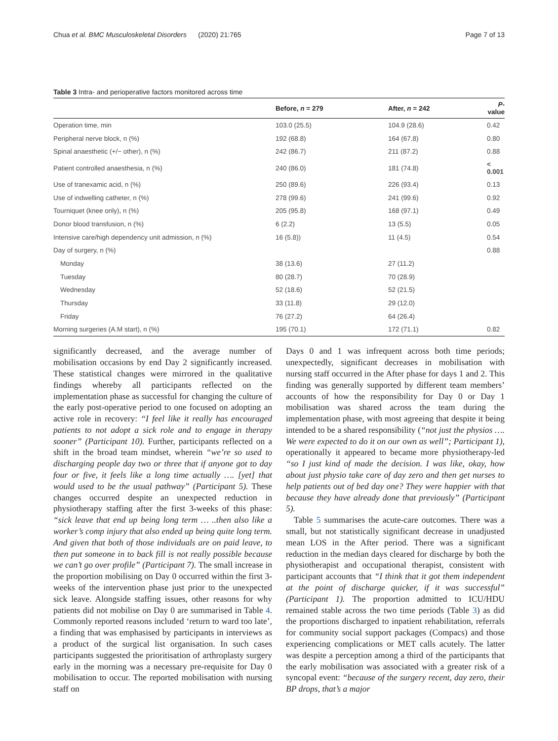Chua et al. BMC Musculoskeletal Disorders (2020) 21:765 Page 7 of 13
Table 3 Intra- and perioperative factors monitored across time
| | Before, n = 279 | After, n = 242 | P -value |
| --- | --- | --- | --- |
| Operation time, min | 103.0 (25.5) | 104.9 (28.6) | 0.42 |
| Peripheral nerve block, n (%) | 192 (68.8) | 164 (67.8) | 0.80 |
| Spinal anaesthetic (+/− other), n (%) | 242 (86.7) | 211 (87.2) | 0.88 |
| Patient controlled anaesthesia, n (%) | 240 (86.0) | 181 (74.8) | < 0.001 |
| Use of tranexamic acid, n (%) | 250 (89.6) | 226 (93.4) | 0.13 |
| Use of indwelling catheter, n (%) | 278 (99.6) | 241 (99.6) | 0.92 |
| Tourniquet (knee only), n (%) | 205 (95.8) | 168 (97.1) | 0.49 |
| Donor blood transfusion, n (%) | 6 (2.2) | 13 (5.5) | 0.05 |
| Intensive care/high dependency unit admission, n (%) | 16 (5.8)) | 11 (4.5) | 0.54 |
| Day of surgery, n (%) | | | 0.88 |
| Monday | 38 (13.6) | 27 (11.2) | |
| Tuesday | 80 (28.7) | 70 (28.9) | |
| Wednesday | 52 (18.6) | 52 (21.5) | |
| Thursday | 33 (11.8) | 29 (12.0) | |
| Friday | 76 (27.2) | 64 (26.4) | |
| Morning surgeries (A.M start), n (%) | 195 (70.1) | 172 (71.1) | 0.82 |
significantly decreased, and the average number of mobilisation occasions by end Day 2 significantly increased. These statistical changes were mirrored in the qualitative findings whereby all participants reflected on the implementation phase as successful for changing the culture of the early post-operative period to one focused on adopting an active role in recovery: “I feel like it really has encouraged patients to not adopt a sick role and to engage in therapy sooner” (Participant 10). Further, participants reflected on a shift in the broad team mindset, wherein “we’re so used to discharging people day two or three that if anyone got to day four or five, it feels like a long time actually …. [yet] that would used to be the usual pathway” (Participant 5). These changes occurred despite an unexpected reduction in physiotherapy staffing after the first 3-weeks of this phase: “sick leave that end up being long term … ..then also like a worker’s comp injury that also ended up being quite long term. And given that both of those individuals are on paid leave, to then put someone in to back fill is not really possible because we can’t go over profile” (Participant 7). The small increase in the proportion mobilising on Day 0 occurred within the first 3-weeks of the intervention phase just prior to the unexpected sick leave. Alongside staffing issues, other reasons for why patients did not mobilise on Day 0 are summarised in Table 4. Commonly reported reasons included ‘return to ward too late’, a finding that was emphasised by participants in interviews as a product of the surgical list organisation. In such cases participants suggested the prioritisation of arthroplasty surgery early in the morning was a necessary pre-requisite for Day 0 mobilisation to occur. The reported mobilisation with nursing staff on
Days 0 and 1 was infrequent across both time periods; unexpectedly, significant decreases in mobilisation with nursing staff occurred in the After phase for days 1 and 2. This finding was generally supported by different team members’ accounts of how the responsibility for Day 0 or Day 1 mobilisation was shared across the team during the implementation phase, with most agreeing that despite it being intended to be a shared responsibility (“not just the physios …. We were expected to do it on our own as well”; Participant 1), operationally it appeared to became more physiotherapy-led “so I just kind of made the decision. I was like, okay, how about just physio take care of day zero and then get nurses to help patients out of bed day one? They were happier with that because they have already done that previously” (Participant 5).
Table 5 summarises the acute-care outcomes. There was a small, but not statistically significant decrease in unadjusted mean LOS in the After period. There was a significant reduction in the median days cleared for discharge by both the physiotherapist and occupational therapist, consistent with participant accounts that “I think that it got them independent at the point of discharge quicker, if it was successful” (Participant 1). The proportion admitted to ICU/HDU remained stable across the two time periods (Table 3) as did the proportions discharged to inpatient rehabilitation, referrals for community social support packages (Compacs) and those experiencing complications or MET calls acutely. The latter was despite a perception among a third of the participants that the early mobilisation was associated with a greater risk of a syncopal event: “because of the surgery recent, day zero, their BP drops, that’s a major